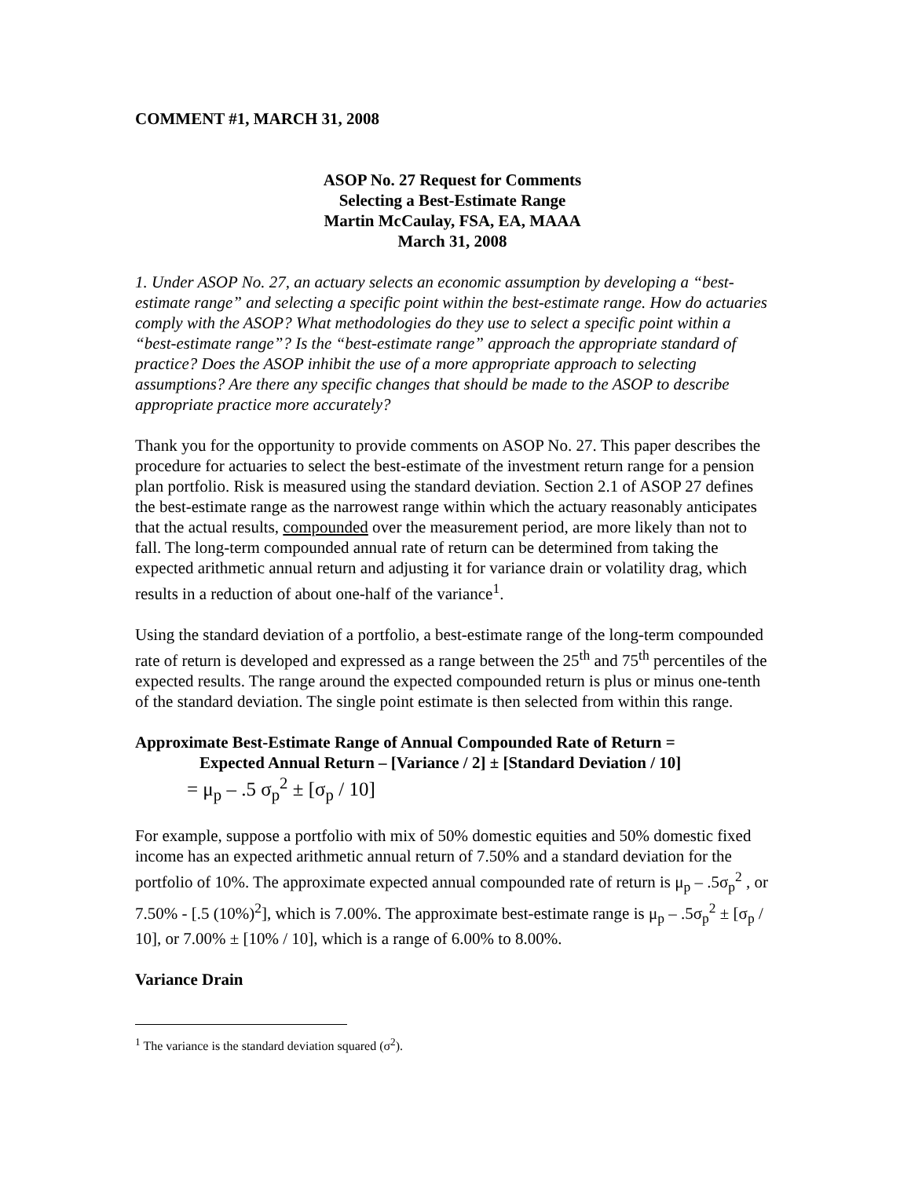COMMENT #1, MARCH 31, 2008
ASOP No. 27 Request for Comments
Selecting a Best-Estimate Range
Martin McCaulay, FSA, EA, MAAA
March 31, 2008
1. Under ASOP No. 27, an actuary selects an economic assumption by developing a “best-estimate range” and selecting a specific point within the best-estimate range. How do actuaries comply with the ASOP? What methodologies do they use to select a specific point within a “best-estimate range”? Is the “best-estimate range” approach the appropriate standard of practice? Does the ASOP inhibit the use of a more appropriate approach to selecting assumptions? Are there any specific changes that should be made to the ASOP to describe appropriate practice more accurately?
Thank you for the opportunity to provide comments on ASOP No. 27. This paper describes the procedure for actuaries to select the best-estimate of the investment return range for a pension plan portfolio. Risk is measured using the standard deviation. Section 2.1 of ASOP 27 defines the best-estimate range as the narrowest range within which the actuary reasonably anticipates that the actual results, compounded over the measurement period, are more likely than not to fall. The long-term compounded annual rate of return can be determined from taking the expected arithmetic annual return and adjusting it for variance drain or volatility drag, which results in a reduction of about one-half of the variance<sup>1</sup>.
Using the standard deviation of a portfolio, a best-estimate range of the long-term compounded rate of return is developed and expressed as a range between the 25<sup>th</sup> and 75<sup>th</sup> percentiles of the expected results. The range around the expected compounded return is plus or minus one-tenth of the standard deviation. The single point estimate is then selected from within this range.
Approximate Best-Estimate Range of Annual Compounded Rate of Return =
Expected Annual Return – [Variance / 2] ± [Standard Deviation / 10]
= μ<sub>p</sub> – .5 σ<sub>p</sub><sup>2</sup> ± [σ<sub>p</sub> / 10]
For example, suppose a portfolio with mix of 50% domestic equities and 50% domestic fixed income has an expected arithmetic annual return of 7.50% and a standard deviation for the portfolio of 10%. The approximate expected annual compounded rate of return is μ<sub>p</sub> – .5σ<sub>p</sub><sup>2</sup> , or 7.50% - [.5 (10%)<sup>2</sup>], which is 7.00%. The approximate best-estimate range is μ<sub>p</sub> – .5σ<sub>p</sub><sup>2</sup> ± [σ<sub>p</sub> / 10], or 7.00% ± [10% / 10], which is a range of 6.00% to 8.00%.
Variance Drain
<sup>1</sup> The variance is the standard deviation squared (σ<sup>2</sup>).